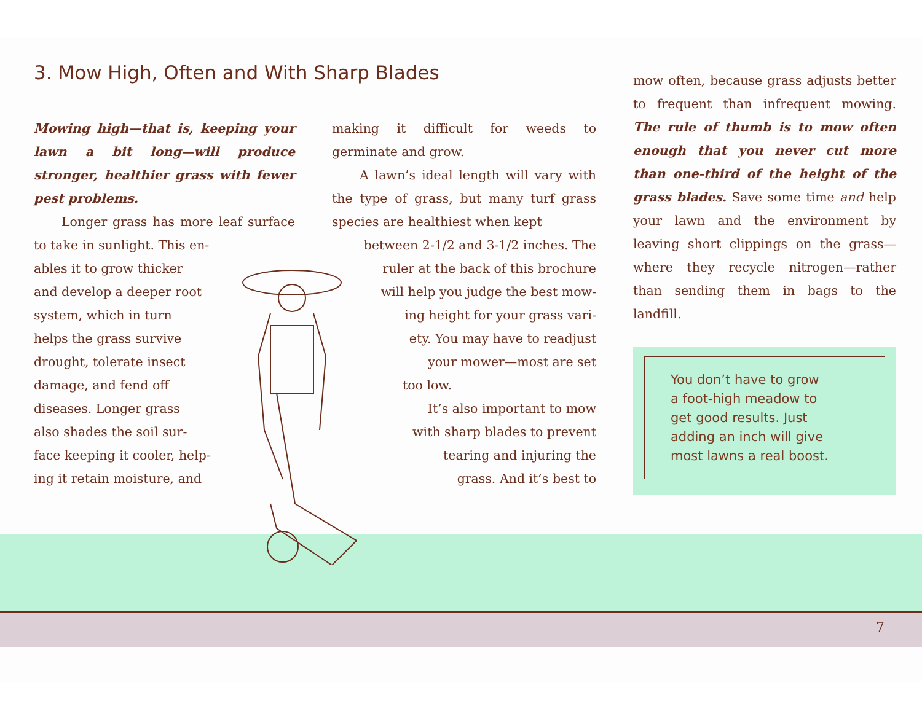3. Mow High, Often and With Sharp Blades
Mowing high—that is, keeping your lawn a bit long—will produce stronger, healthier grass with fewer pest problems.
Longer grass has more leaf surface to take in sunlight. This en-
ables it to grow thicker
and develop a deeper root
system, which in turn
helps the grass survive
drought, tolerate insect
damage, and fend off
diseases. Longer grass
also shades the soil sur-
face keeping it cooler, help-
ing it retain moisture, and
making it difficult for weeds to germinate and grow.
A lawn’s ideal length will vary with the type of grass, but many turf grass species are healthiest when kept
between 2-1/2 and 3-1/2 inches. The
ruler at the back of this brochure
will help you judge the best mow-
ing height for your grass vari-
ety. You may have to readjust
your mower—most are set
too low.
It’s also important to mow
with sharp blades to prevent
tearing and injuring the
grass. And it’s best to
mow often, because grass adjusts better to frequent than infrequent mowing. The rule of thumb is to mow often enough that you never cut more than one-third of the height of the grass blades. Save some time and help your lawn and the environment by leaving short clippings on the grass—where they recycle nitrogen—rather than sending them in bags to the landfill.
You don’t have to grow
a foot-high meadow to
get good results. Just
adding an inch will give
most lawns a real boost.
7